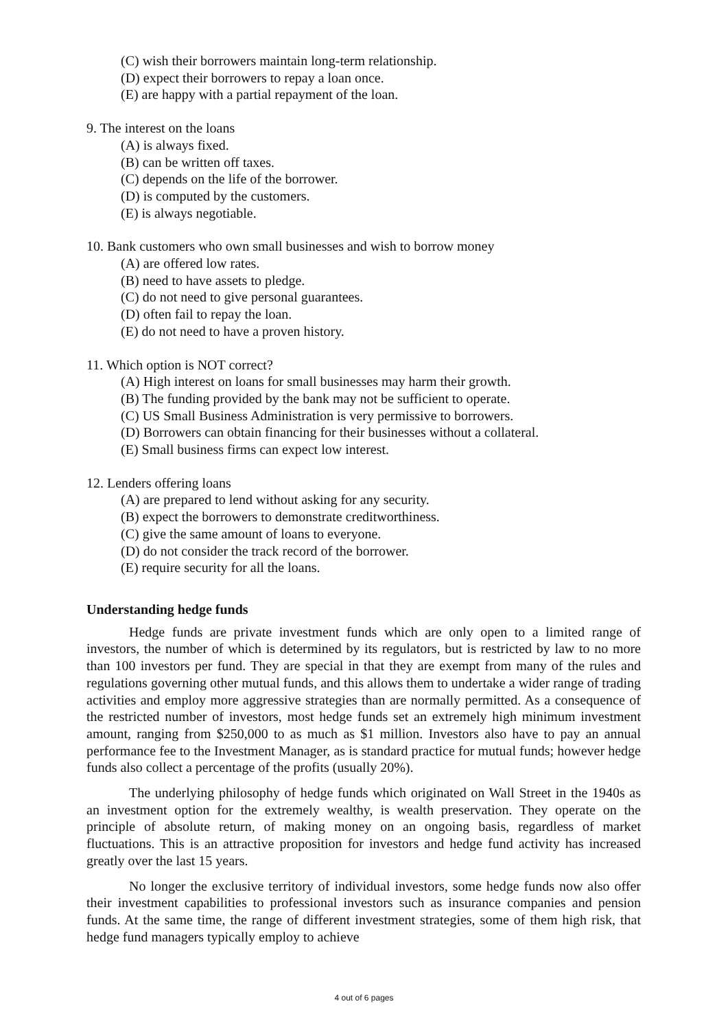(C) wish their borrowers maintain long-term relationship.
(D) expect their borrowers to repay a loan once.
(E) are happy with a partial repayment of the loan.
9. The interest on the loans
(A) is always fixed.
(B) can be written off taxes.
(C) depends on the life of the borrower.
(D) is computed by the customers.
(E) is always negotiable.
10. Bank customers who own small businesses and wish to borrow money
(A) are offered low rates.
(B) need to have assets to pledge.
(C) do not need to give personal guarantees.
(D) often fail to repay the loan.
(E) do not need to have a proven history.
11. Which option is NOT correct?
(A) High interest on loans for small businesses may harm their growth.
(B) The funding provided by the bank may not be sufficient to operate.
(C) US Small Business Administration is very permissive to borrowers.
(D) Borrowers can obtain financing for their businesses without a collateral.
(E) Small business firms can expect low interest.
12. Lenders offering loans
(A) are prepared to lend without asking for any security.
(B) expect the borrowers to demonstrate creditworthiness.
(C) give the same amount of loans to everyone.
(D) do not consider the track record of the borrower.
(E) require security for all the loans.
Understanding hedge funds
Hedge funds are private investment funds which are only open to a limited range of investors, the number of which is determined by its regulators, but is restricted by law to no more than 100 investors per fund. They are special in that they are exempt from many of the rules and regulations governing other mutual funds, and this allows them to undertake a wider range of trading activities and employ more aggressive strategies than are normally permitted. As a consequence of the restricted number of investors, most hedge funds set an extremely high minimum investment amount, ranging from $250,000 to as much as $1 million. Investors also have to pay an annual performance fee to the Investment Manager, as is standard practice for mutual funds; however hedge funds also collect a percentage of the profits (usually 20%).
The underlying philosophy of hedge funds which originated on Wall Street in the 1940s as an investment option for the extremely wealthy, is wealth preservation. They operate on the principle of absolute return, of making money on an ongoing basis, regardless of market fluctuations. This is an attractive proposition for investors and hedge fund activity has increased greatly over the last 15 years.
No longer the exclusive territory of individual investors, some hedge funds now also offer their investment capabilities to professional investors such as insurance companies and pension funds. At the same time, the range of different investment strategies, some of them high risk, that hedge fund managers typically employ to achieve
4 out of 6 pages